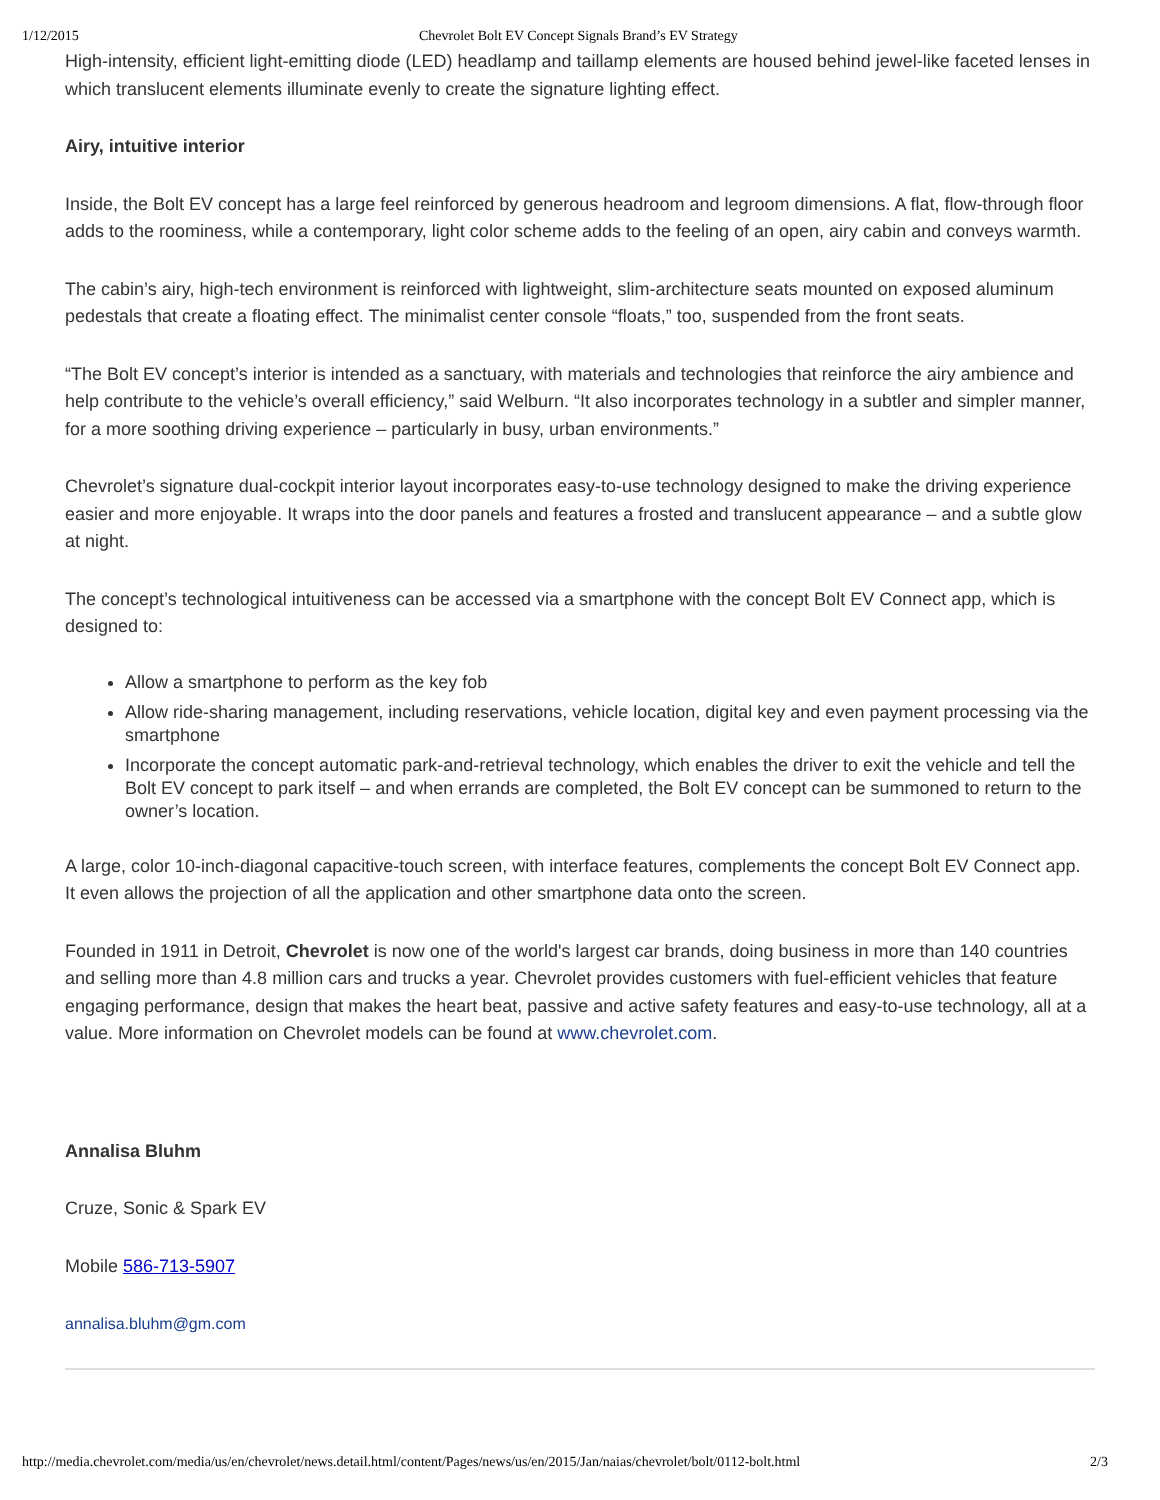1/12/2015 Chevrolet Bolt EV Concept Signals Brand’s EV Strategy
High-intensity, efficient light-emitting diode (LED) headlamp and taillamp elements are housed behind jewel-like faceted lenses in which translucent elements illuminate evenly to create the signature lighting effect.
Airy, intuitive interior
Inside, the Bolt EV concept has a large feel reinforced by generous headroom and legroom dimensions. A flat, flow-through floor adds to the roominess, while a contemporary, light color scheme adds to the feeling of an open, airy cabin and conveys warmth.
The cabin’s airy, high-tech environment is reinforced with lightweight, slim-architecture seats mounted on exposed aluminum pedestals that create a floating effect. The minimalist center console “floats,” too, suspended from the front seats.
“The Bolt EV concept’s interior is intended as a sanctuary, with materials and technologies that reinforce the airy ambience and help contribute to the vehicle’s overall efficiency,” said Welburn. “It also incorporates technology in a subtler and simpler manner, for a more soothing driving experience – particularly in busy, urban environments.”
Chevrolet’s signature dual-cockpit interior layout incorporates easy-to-use technology designed to make the driving experience easier and more enjoyable. It wraps into the door panels and features a frosted and translucent appearance – and a subtle glow at night.
The concept’s technological intuitiveness can be accessed via a smartphone with the concept Bolt EV Connect app, which is designed to:
Allow a smartphone to perform as the key fob
Allow ride-sharing management, including reservations, vehicle location, digital key and even payment processing via the smartphone
Incorporate the concept automatic park-and-retrieval technology, which enables the driver to exit the vehicle and tell the Bolt EV concept to park itself – and when errands are completed, the Bolt EV concept can be summoned to return to the owner’s location.
A large, color 10-inch-diagonal capacitive-touch screen, with interface features, complements the concept Bolt EV Connect app. It even allows the projection of all the application and other smartphone data onto the screen.
Founded in 1911 in Detroit, Chevrolet is now one of the world's largest car brands, doing business in more than 140 countries and selling more than 4.8 million cars and trucks a year. Chevrolet provides customers with fuel-efficient vehicles that feature engaging performance, design that makes the heart beat, passive and active safety features and easy-to-use technology, all at a value. More information on Chevrolet models can be found at www.chevrolet.com.
Annalisa Bluhm
Cruze, Sonic & Spark EV
Mobile 586-713-5907
annalisa.bluhm@gm.com
http://media.chevrolet.com/media/us/en/chevrolet/news.detail.html/content/Pages/news/us/en/2015/Jan/naias/chevrolet/bolt/0112-bolt.html 2/3